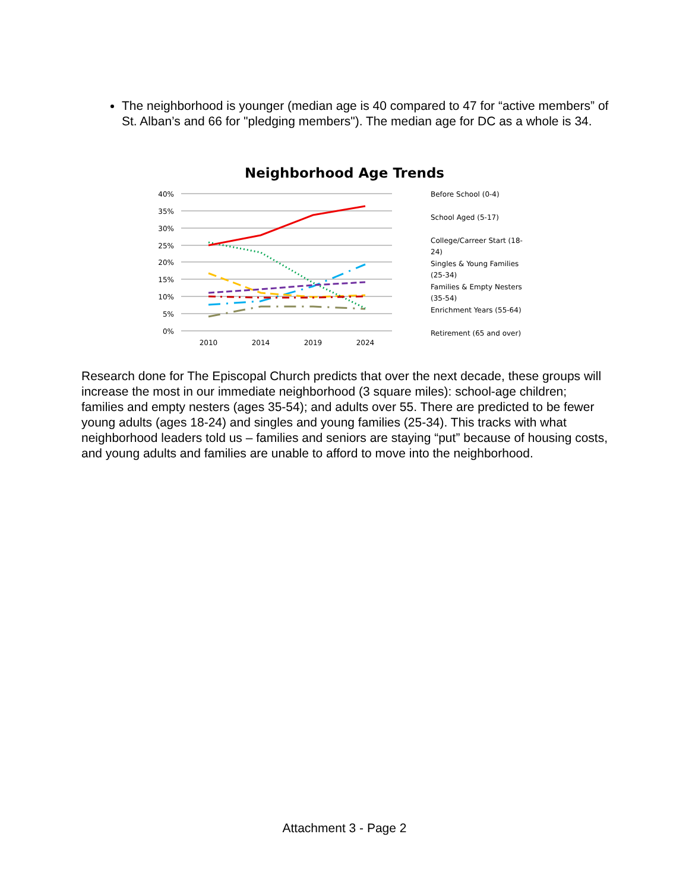The neighborhood is younger (median age is 40 compared to 47 for “active members” of St. Alban’s and 66 for "pledging members"). The median age for DC as a whole is 34.
Neighborhood Age Trends
40%
35%
30%
25%
20%
15%
10%
5%
0%
2010
2014
2019
2024
Before School (0-4)
School Aged (5-17)
College/Carreer Start (18-24)
Singles & Young Families (25-34)
Families & Empty Nesters (35-54)
Enrichment Years (55-64)
Retirement (65 and over)
Research done for The Episcopal Church predicts that over the next decade, these groups will increase the most in our immediate neighborhood (3 square miles): school-age children; families and empty nesters (ages 35-54); and adults over 55. There are predicted to be fewer young adults (ages 18-24) and singles and young families (25-34). This tracks with what neighborhood leaders told us – families and seniors are staying “put” because of housing costs, and young adults and families are unable to afford to move into the neighborhood.
Attachment 3 - Page 2